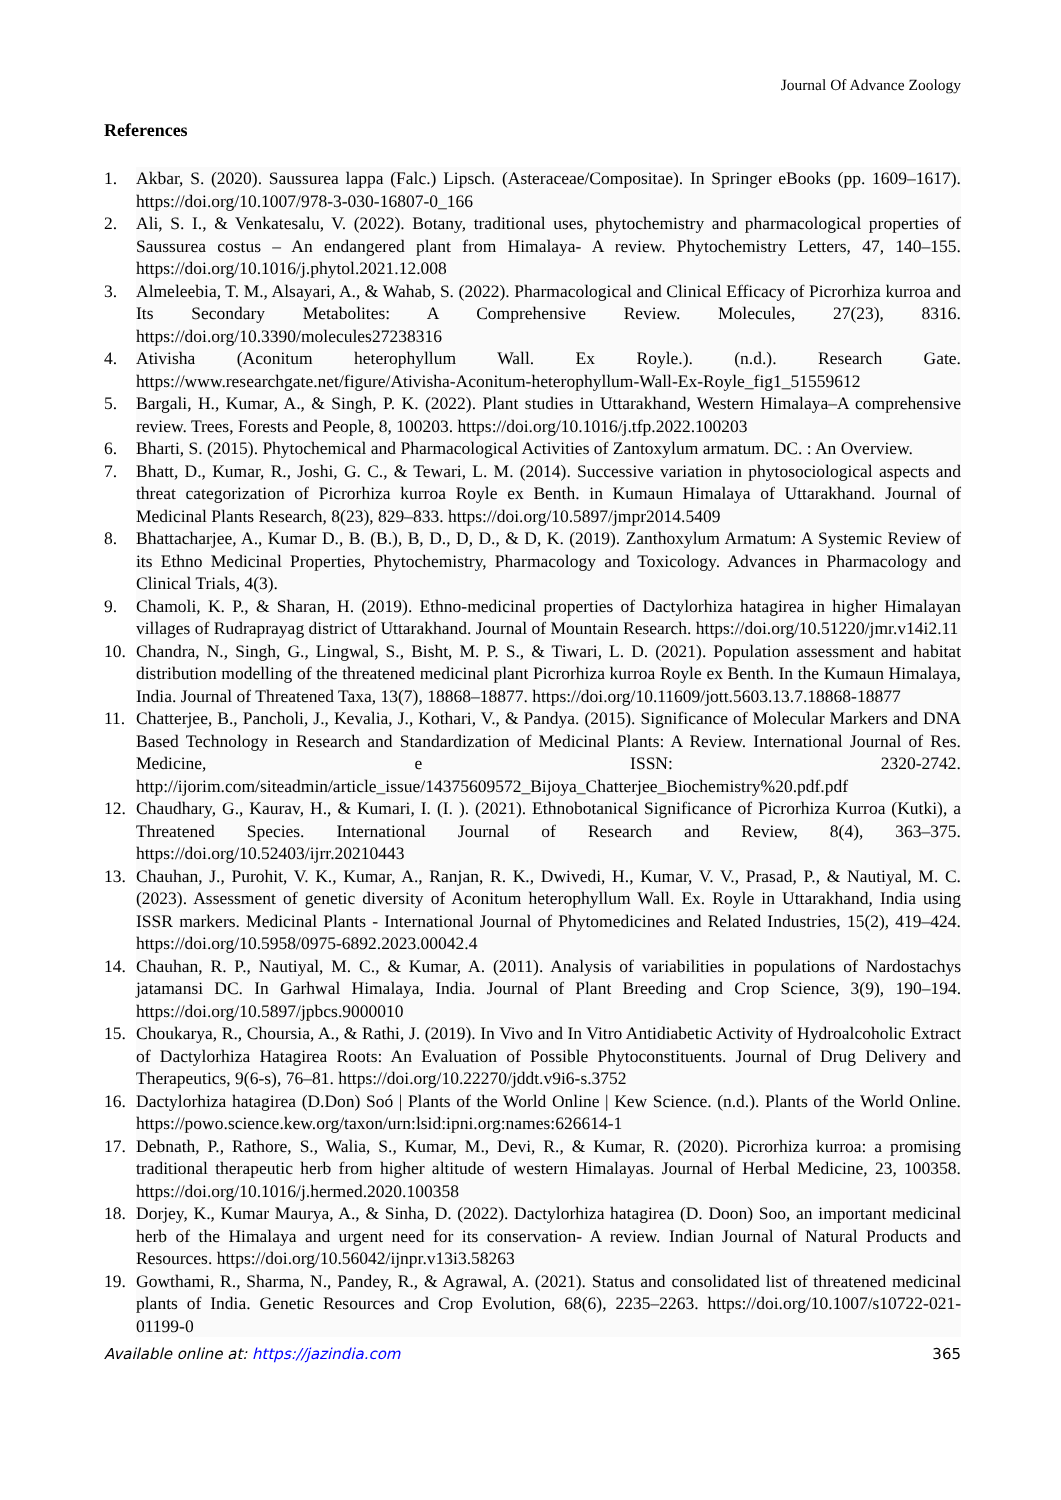Journal Of Advance Zoology
References
1. Akbar, S. (2020). Saussurea lappa (Falc.) Lipsch. (Asteraceae/Compositae). In Springer eBooks (pp. 1609–1617). https://doi.org/10.1007/978-3-030-16807-0_166
2. Ali, S. I., & Venkatesalu, V. (2022). Botany, traditional uses, phytochemistry and pharmacological properties of Saussurea costus – An endangered plant from Himalaya- A review. Phytochemistry Letters, 47, 140–155. https://doi.org/10.1016/j.phytol.2021.12.008
3. Almeleebia, T. M., Alsayari, A., & Wahab, S. (2022). Pharmacological and Clinical Efficacy of Picrorhiza kurroa and Its Secondary Metabolites: A Comprehensive Review. Molecules, 27(23), 8316. https://doi.org/10.3390/molecules27238316
4. Ativisha (Aconitum heterophyllum Wall. Ex Royle.). (n.d.). Research Gate. https://www.researchgate.net/figure/Ativisha-Aconitum-heterophyllum-Wall-Ex-Royle_fig1_51559612
5. Bargali, H., Kumar, A., & Singh, P. K. (2022). Plant studies in Uttarakhand, Western Himalaya–A comprehensive review. Trees, Forests and People, 8, 100203. https://doi.org/10.1016/j.tfp.2022.100203
6. Bharti, S. (2015). Phytochemical and Pharmacological Activities of Zantoxylum armatum. DC. : An Overview.
7. Bhatt, D., Kumar, R., Joshi, G. C., & Tewari, L. M. (2014). Successive variation in phytosociological aspects and threat categorization of Picrorhiza kurroa Royle ex Benth. in Kumaun Himalaya of Uttarakhand. Journal of Medicinal Plants Research, 8(23), 829–833. https://doi.org/10.5897/jmpr2014.5409
8. Bhattacharjee, A., Kumar D., B. (B.), B, D., D, D., & D, K. (2019). Zanthoxylum Armatum: A Systemic Review of its Ethno Medicinal Properties, Phytochemistry, Pharmacology and Toxicology. Advances in Pharmacology and Clinical Trials, 4(3).
9. Chamoli, K. P., & Sharan, H. (2019). Ethno-medicinal properties of Dactylorhiza hatagirea in higher Himalayan villages of Rudraprayag district of Uttarakhand. Journal of Mountain Research. https://doi.org/10.51220/jmr.v14i2.11
10. Chandra, N., Singh, G., Lingwal, S., Bisht, M. P. S., & Tiwari, L. D. (2021). Population assessment and habitat distribution modelling of the threatened medicinal plant Picrorhiza kurroa Royle ex Benth. In the Kumaun Himalaya, India. Journal of Threatened Taxa, 13(7), 18868–18877. https://doi.org/10.11609/jott.5603.13.7.18868-18877
11. Chatterjee, B., Pancholi, J., Kevalia, J., Kothari, V., & Pandya. (2015). Significance of Molecular Markers and DNA Based Technology in Research and Standardization of Medicinal Plants: A Review. International Journal of Res. Medicine, e ISSN: 2320-2742. http://ijorim.com/siteadmin/article_issue/14375609572_Bijoya_Chatterjee_Biochemistry%20.pdf.pdf
12. Chaudhary, G., Kaurav, H., & Kumari, I. (I. ). (2021). Ethnobotanical Significance of Picrorhiza Kurroa (Kutki), a Threatened Species. International Journal of Research and Review, 8(4), 363–375. https://doi.org/10.52403/ijrr.20210443
13. Chauhan, J., Purohit, V. K., Kumar, A., Ranjan, R. K., Dwivedi, H., Kumar, V. V., Prasad, P., & Nautiyal, M. C. (2023). Assessment of genetic diversity of Aconitum heterophyllum Wall. Ex. Royle in Uttarakhand, India using ISSR markers. Medicinal Plants - International Journal of Phytomedicines and Related Industries, 15(2), 419–424. https://doi.org/10.5958/0975-6892.2023.00042.4
14. Chauhan, R. P., Nautiyal, M. C., & Kumar, A. (2011). Analysis of variabilities in populations of Nardostachys jatamansi DC. In Garhwal Himalaya, India. Journal of Plant Breeding and Crop Science, 3(9), 190–194. https://doi.org/10.5897/jpbcs.9000010
15. Choukarya, R., Choursia, A., & Rathi, J. (2019). In Vivo and In Vitro Antidiabetic Activity of Hydroalcoholic Extract of Dactylorhiza Hatagirea Roots: An Evaluation of Possible Phytoconstituents. Journal of Drug Delivery and Therapeutics, 9(6-s), 76–81. https://doi.org/10.22270/jddt.v9i6-s.3752
16. Dactylorhiza hatagirea (D.Don) Soó | Plants of the World Online | Kew Science. (n.d.). Plants of the World Online. https://powo.science.kew.org/taxon/urn:lsid:ipni.org:names:626614-1
17. Debnath, P., Rathore, S., Walia, S., Kumar, M., Devi, R., & Kumar, R. (2020). Picrorhiza kurroa: a promising traditional therapeutic herb from higher altitude of western Himalayas. Journal of Herbal Medicine, 23, 100358. https://doi.org/10.1016/j.hermed.2020.100358
18. Dorjey, K., Kumar Maurya, A., & Sinha, D. (2022). Dactylorhiza hatagirea (D. Doon) Soo, an important medicinal herb of the Himalaya and urgent need for its conservation- A review. Indian Journal of Natural Products and Resources. https://doi.org/10.56042/ijnpr.v13i3.58263
19. Gowthami, R., Sharma, N., Pandey, R., & Agrawal, A. (2021). Status and consolidated list of threatened medicinal plants of India. Genetic Resources and Crop Evolution, 68(6), 2235–2263. https://doi.org/10.1007/s10722-021-01199-0
Available online at: https://jazindia.com 365